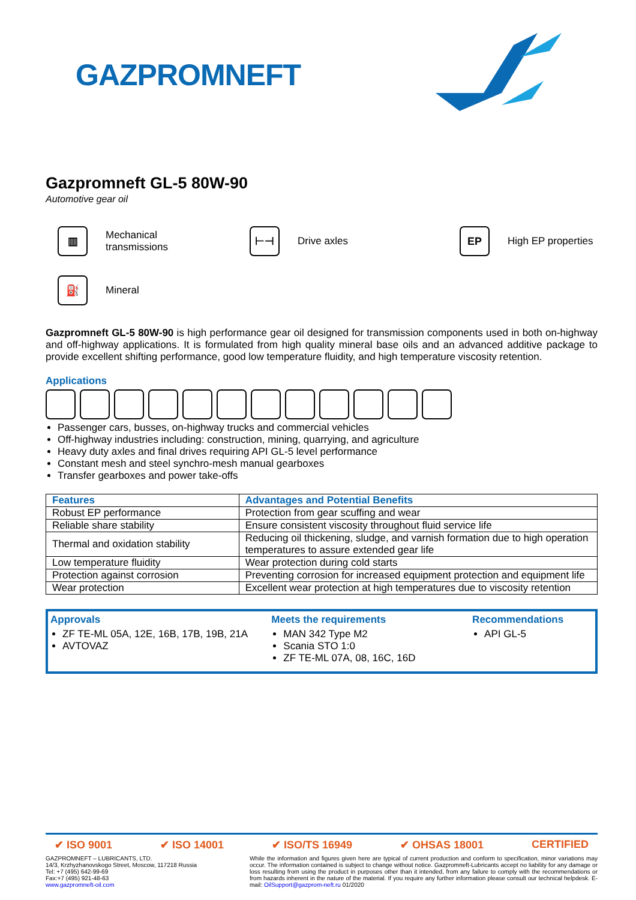GAZPROMNEFT
Gazpromneft GL-5 80W-90
Automotive gear oil
▥
Mechanical
transmissions
⊢⊣
Drive axles
EP
High EP properties
⛽
Mineral
Gazpromneft GL-5 80W-90 is high performance gear oil designed for transmission components used in both on-highway and off-highway applications. It is formulated from high quality mineral base oils and an advanced additive package to provide excellent shifting performance, good low temperature fluidity, and high temperature viscosity retention.
Applications
Passenger cars, busses, on-highway trucks and commercial vehicles
Off-highway industries including: construction, mining, quarrying, and agriculture
Heavy duty axles and final drives requiring API GL-5 level performance
Constant mesh and steel synchro-mesh manual gearboxes
Transfer gearboxes and power take-offs
| Features | Advantages and Potential Benefits |
| --- | --- |
| Robust EP performance | Protection from gear scuffing and wear |
| Reliable share stability | Ensure consistent viscosity throughout fluid service life |
| Thermal and oxidation stability | Reducing oil thickening, sludge, and varnish formation due to high operation temperatures to assure extended gear life |
| Low temperature fluidity | Wear protection during cold starts |
| Protection against corrosion | Preventing corrosion for increased equipment protection and equipment life |
| Wear protection | Excellent wear protection at high temperatures due to viscosity retention |
Approvals
ZF TE-ML 05A, 12E, 16B, 17B, 19B, 21A
AVTOVAZ
Meets the requirements
MAN 342 Type M2
Scania STO 1:0
ZF TE-ML 07A, 08, 16C, 16D
Recommendations
API GL-5
✔ ISO 9001 ✔ ISO 14001 ✔ ISO/TS 16949 ✔ OHSAS 18001 CERTIFIED
GAZPROMNEFT – LUBRICANTS, LTD.
14/3, Krzhyzhanovskogo Street, Moscow, 117218 Russia
Tel: +7 (495) 642-99-69
Fax:+7 (495) 921-48-63
www.gazpromneft-oil.com
While the information and figures given here are typical of current production and conform to specification, minor variations may occur. The information contained is subject to change without notice. Gazpromneft-Lubricants accept no liability for any damage or loss resulting from using the product in purposes other than it intended, from any failure to comply with the recommendations or from hazards inherent in the nature of the material. If you require any further information please consult our technical helpdesk. E-mail: OilSupport@gazprom-neft.ru 01/2020